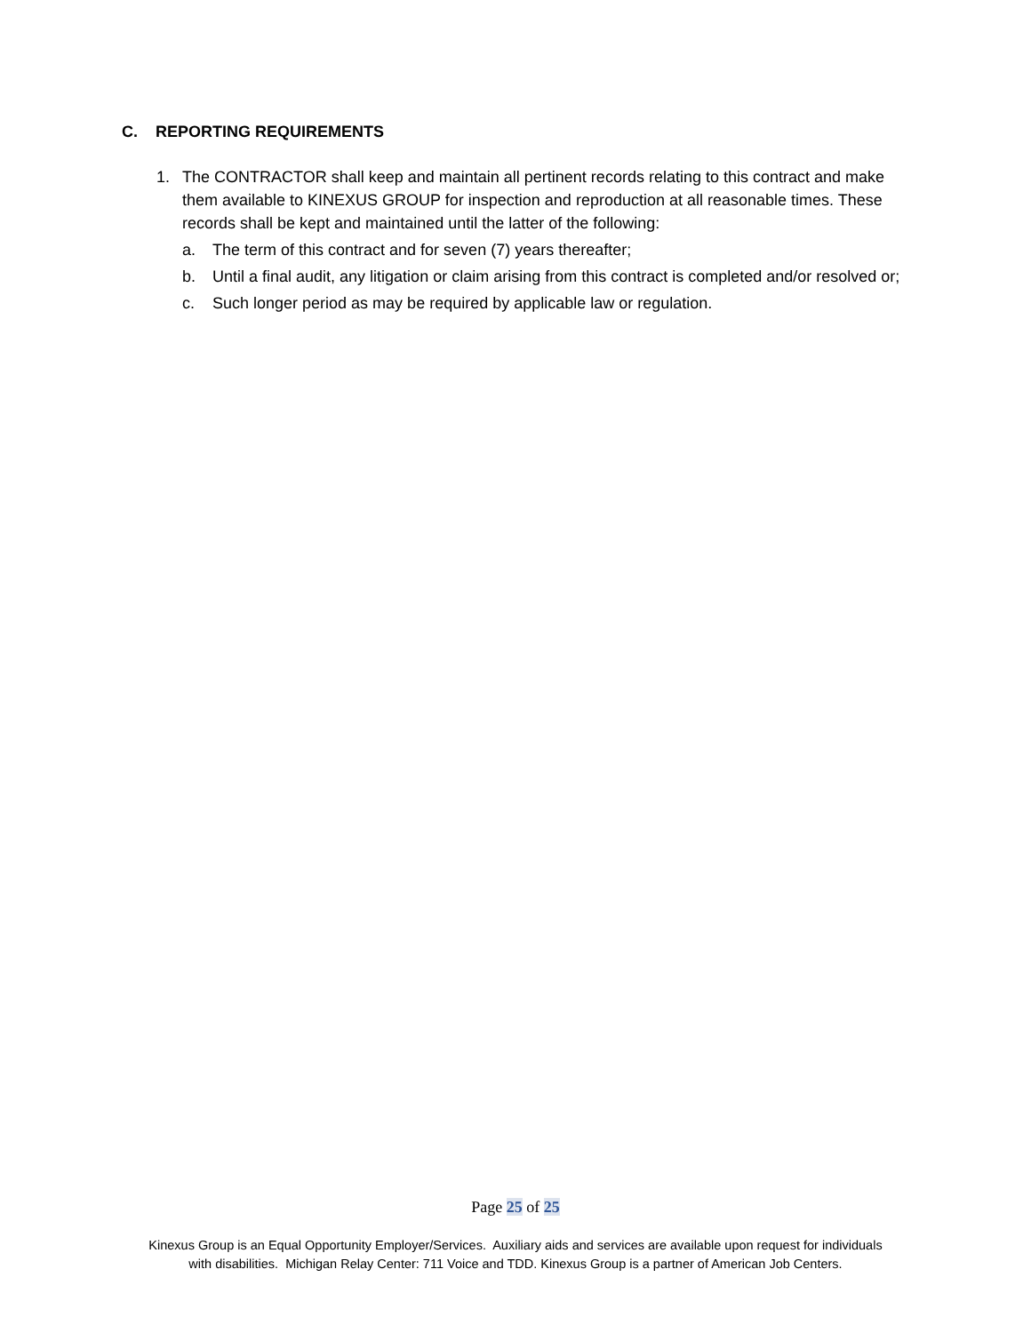C. REPORTING REQUIREMENTS
1. The CONTRACTOR shall keep and maintain all pertinent records relating to this contract and make them available to KINEXUS GROUP for inspection and reproduction at all reasonable times. These records shall be kept and maintained until the latter of the following:
a. The term of this contract and for seven (7) years thereafter;
b. Until a final audit, any litigation or claim arising from this contract is completed and/or resolved or;
c. Such longer period as may be required by applicable law or regulation.
Page 25 of 25
Kinexus Group is an Equal Opportunity Employer/Services. Auxiliary aids and services are available upon request for individuals
with disabilities. Michigan Relay Center: 711 Voice and TDD. Kinexus Group is a partner of American Job Centers.